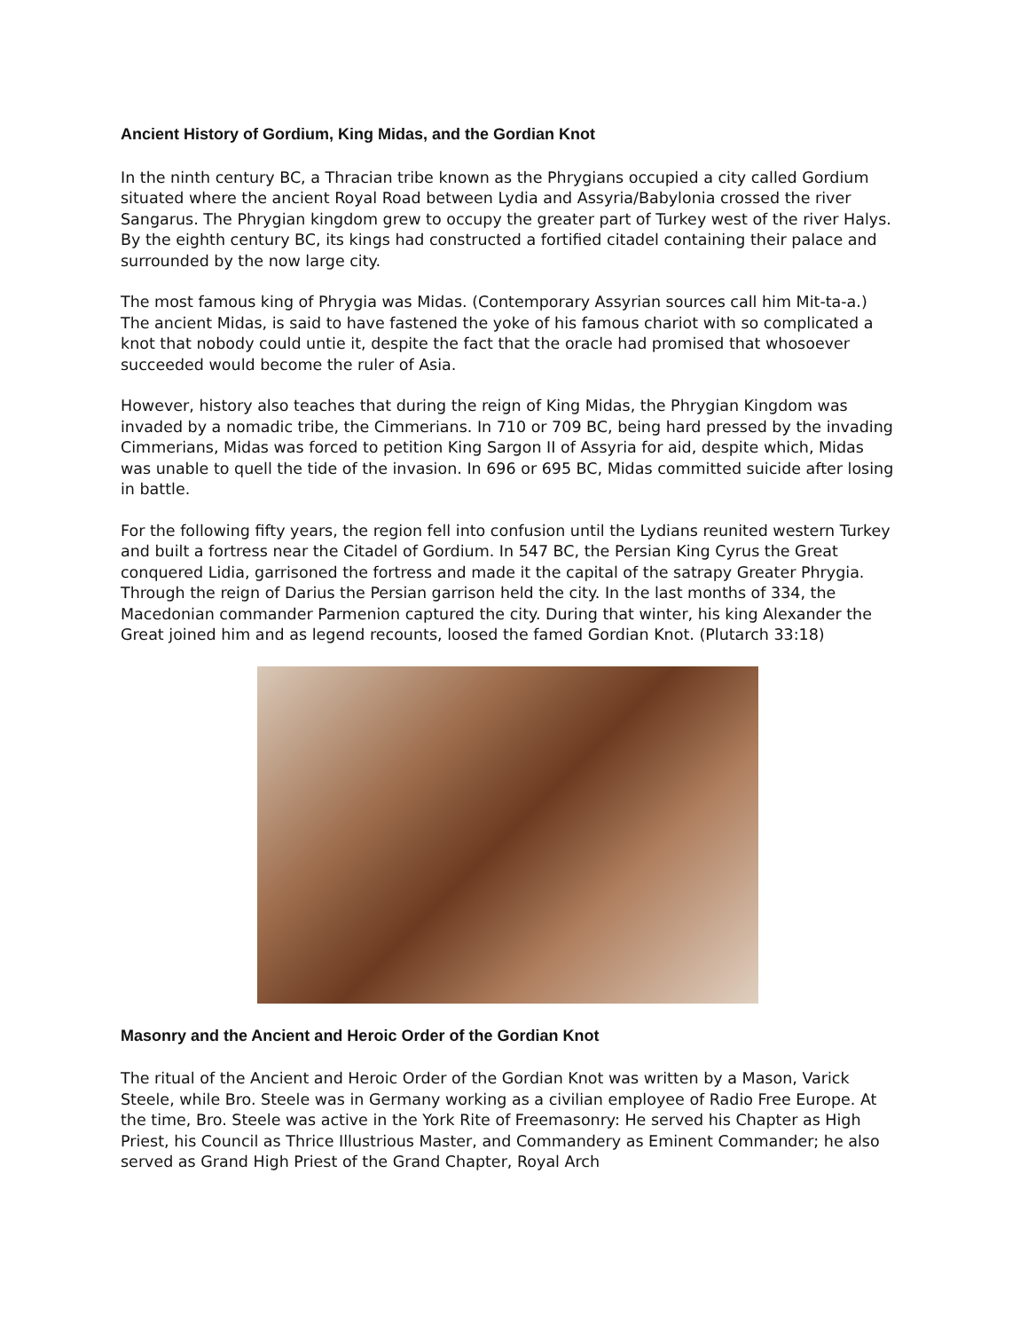Ancient History of Gordium, King Midas, and the Gordian Knot
In the ninth century BC, a Thracian tribe known as the Phrygians occupied a city called Gordium situated where the ancient Royal Road between Lydia and Assyria/Babylonia crossed the river Sangarus. The Phrygian kingdom grew to occupy the greater part of Turkey west of the river Halys. By the eighth century BC, its kings had constructed a fortified citadel containing their palace and surrounded by the now large city.
The most famous king of Phrygia was Midas. (Contemporary Assyrian sources call him Mit-ta-a.) The ancient Midas, is said to have fastened the yoke of his famous chariot with so complicated a knot that nobody could untie it, despite the fact that the oracle had promised that whosoever succeeded would become the ruler of Asia.
However, history also teaches that during the reign of King Midas, the Phrygian Kingdom was invaded by a nomadic tribe, the Cimmerians. In 710 or 709 BC, being hard pressed by the invading Cimmerians, Midas was forced to petition King Sargon II of Assyria for aid, despite which, Midas was unable to quell the tide of the invasion. In 696 or 695 BC, Midas committed suicide after losing in battle.
For the following fifty years, the region fell into confusion until the Lydians reunited western Turkey and built a fortress near the Citadel of Gordium. In 547 BC, the Persian King Cyrus the Great conquered Lidia, garrisoned the fortress and made it the capital of the satrapy Greater Phrygia. Through the reign of Darius the Persian garrison held the city. In the last months of 334, the Macedonian commander Parmenion captured the city. During that winter, his king Alexander the Great joined him and as legend recounts, loosed the famed Gordian Knot. (Plutarch 33:18)
Masonry and the Ancient and Heroic Order of the Gordian Knot
The ritual of the Ancient and Heroic Order of the Gordian Knot was written by a Mason, Varick Steele, while Bro. Steele was in Germany working as a civilian employee of Radio Free Europe. At the time, Bro. Steele was active in the York Rite of Freemasonry: He served his Chapter as High Priest, his Council as Thrice Illustrious Master, and Commandery as Eminent Commander; he also served as Grand High Priest of the Grand Chapter, Royal Arch